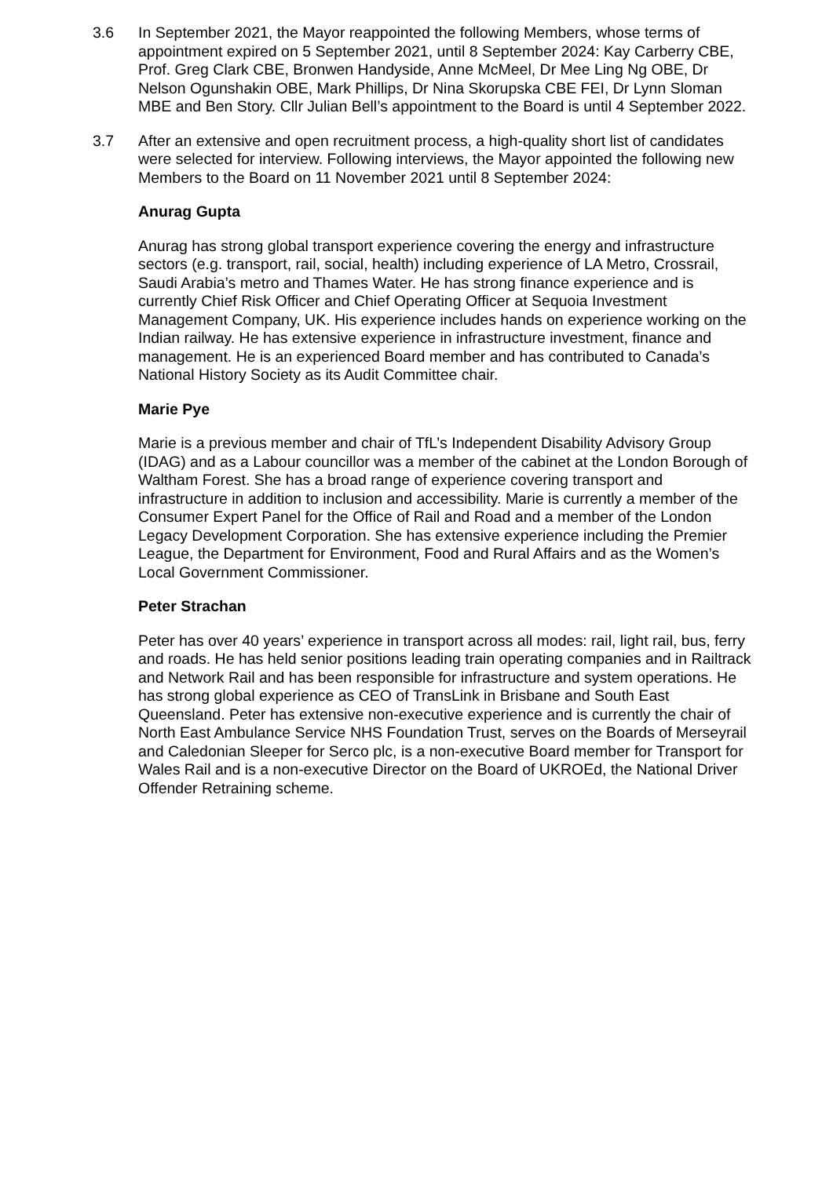3.6 In September 2021, the Mayor reappointed the following Members, whose terms of appointment expired on 5 September 2021, until 8 September 2024: Kay Carberry CBE, Prof. Greg Clark CBE, Bronwen Handyside, Anne McMeel, Dr Mee Ling Ng OBE, Dr Nelson Ogunshakin OBE, Mark Phillips, Dr Nina Skorupska CBE FEI, Dr Lynn Sloman MBE and Ben Story. Cllr Julian Bell’s appointment to the Board is until 4 September 2022.
3.7 After an extensive and open recruitment process, a high-quality short list of candidates were selected for interview. Following interviews, the Mayor appointed the following new Members to the Board on 11 November 2021 until 8 September 2024:
Anurag Gupta
Anurag has strong global transport experience covering the energy and infrastructure sectors (e.g. transport, rail, social, health) including experience of LA Metro, Crossrail, Saudi Arabia’s metro and Thames Water. He has strong finance experience and is currently Chief Risk Officer and Chief Operating Officer at Sequoia Investment Management Company, UK. His experience includes hands on experience working on the Indian railway. He has extensive experience in infrastructure investment, finance and management. He is an experienced Board member and has contributed to Canada’s National History Society as its Audit Committee chair.
Marie Pye
Marie is a previous member and chair of TfL’s Independent Disability Advisory Group (IDAG) and as a Labour councillor was a member of the cabinet at the London Borough of Waltham Forest. She has a broad range of experience covering transport and infrastructure in addition to inclusion and accessibility. Marie is currently a member of the Consumer Expert Panel for the Office of Rail and Road and a member of the London Legacy Development Corporation. She has extensive experience including the Premier League, the Department for Environment, Food and Rural Affairs and as the Women’s Local Government Commissioner.
Peter Strachan
Peter has over 40 years’ experience in transport across all modes: rail, light rail, bus, ferry and roads. He has held senior positions leading train operating companies and in Railtrack and Network Rail and has been responsible for infrastructure and system operations. He has strong global experience as CEO of TransLink in Brisbane and South East Queensland. Peter has extensive non-executive experience and is currently the chair of North East Ambulance Service NHS Foundation Trust, serves on the Boards of Merseyrail and Caledonian Sleeper for Serco plc, is a non-executive Board member for Transport for Wales Rail and is a non-executive Director on the Board of UKROEd, the National Driver Offender Retraining scheme.